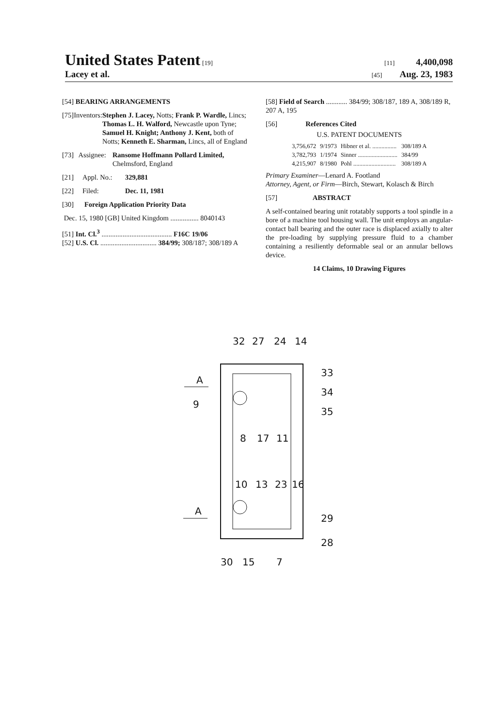United States Patent [19] [11] 4,400,098
Lacey et al.
[45] Aug. 23, 1983
[54] BEARING ARRANGEMENTS
[75] Inventors: Stephen J. Lacey, Notts; Frank P. Wardle, Lincs; Thomas L. H. Walford, Newcastle upon Tyne; Samuel H. Knight; Anthony J. Kent, both of Notts; Kenneth E. Sharman, Lincs, all of England
[73] Assignee: Ransome Hoffmann Pollard Limited, Chelmsford, England
[21] Appl. No.: 329,881
[22] Filed: Dec. 11, 1981
[30] Foreign Application Priority Data
Dec. 15, 1980 [GB] United Kingdom ................ 8040143
[51] Int. Cl.<sup>3</sup> ........................................ F16C 19/06
[52] U.S. Cl. ................................ 384/99; 308/187; 308/189 A
[58] Field of Search ............ 384/99; 308/187, 189 A, 308/189 R, 207 A, 195
[56] References Cited
U.S. PATENT DOCUMENTS
| 3,756,672 | 9/1973 | Hibner et al. ................ | 308/189 A |
| 3,782,793 | 1/1974 | Sinner .......................... | 384/99 |
| 4,215,907 | 8/1980 | Pohl ............................ | 308/189 A |
Primary Examiner—Lenard A. Footland
Attorney, Agent, or Firm—Birch, Stewart, Kolasch & Birch
[57] ABSTRACT
A self-contained bearing unit rotatably supports a tool spindle in a bore of a machine tool housing wall. The unit employs an angular-contact ball bearing and the outer race is displaced axially to alter the pre-loading by supplying pressure fluid to a chamber containing a resiliently deformable seal or an annular bellows device.
14 Claims, 10 Drawing Figures
32
27
24
14
A
A
9
33
34
35
8
17
11
10
13
23
16
29
28
30
15
7